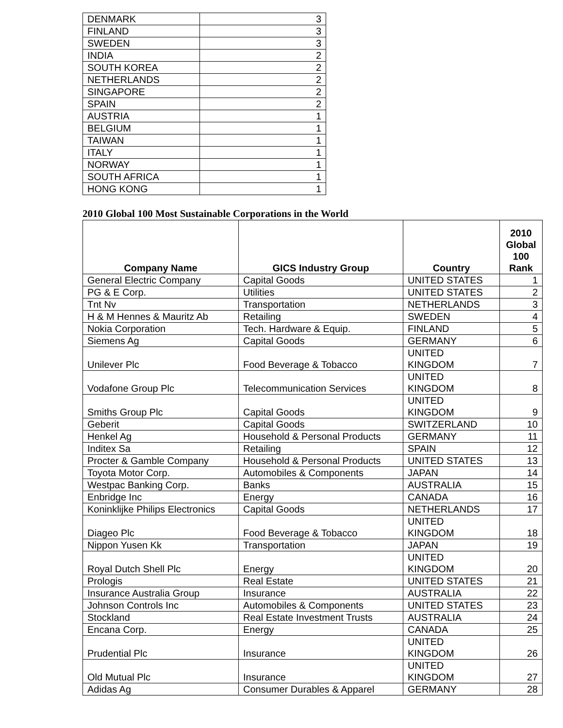| DENMARK | 3 |
| FINLAND | 3 |
| SWEDEN | 3 |
| INDIA | 2 |
| SOUTH KOREA | 2 |
| NETHERLANDS | 2 |
| SINGAPORE | 2 |
| SPAIN | 2 |
| AUSTRIA | 1 |
| BELGIUM | 1 |
| TAIWAN | 1 |
| ITALY | 1 |
| NORWAY | 1 |
| SOUTH AFRICA | 1 |
| HONG KONG | 1 |
2010 Global 100 Most Sustainable Corporations in the World
| Company Name | GICS Industry Group | Country | 2010 Global 100 Rank |
| --- | --- | --- | --- |
| General Electric Company | Capital Goods | UNITED STATES | 1 |
| PG & E Corp. | Utilities | UNITED STATES | 2 |
| Tnt Nv | Transportation | NETHERLANDS | 3 |
| H & M Hennes & Mauritz Ab | Retailing | SWEDEN | 4 |
| Nokia Corporation | Tech. Hardware & Equip. | FINLAND | 5 |
| Siemens Ag | Capital Goods | GERMANY | 6 |
| Unilever Plc | Food Beverage & Tobacco | UNITED KINGDOM | 7 |
| Vodafone Group Plc | Telecommunication Services | UNITED KINGDOM | 8 |
| Smiths Group Plc | Capital Goods | UNITED KINGDOM | 9 |
| Geberit | Capital Goods | SWITZERLAND | 10 |
| Henkel Ag | Household & Personal Products | GERMANY | 11 |
| Inditex Sa | Retailing | SPAIN | 12 |
| Procter & Gamble Company | Household & Personal Products | UNITED STATES | 13 |
| Toyota Motor Corp. | Automobiles & Components | JAPAN | 14 |
| Westpac Banking Corp. | Banks | AUSTRALIA | 15 |
| Enbridge Inc | Energy | CANADA | 16 |
| Koninklijke Philips Electronics | Capital Goods | NETHERLANDS | 17 |
| Diageo Plc | Food Beverage & Tobacco | UNITED KINGDOM | 18 |
| Nippon Yusen Kk | Transportation | JAPAN | 19 |
| Royal Dutch Shell Plc | Energy | UNITED KINGDOM | 20 |
| Prologis | Real Estate | UNITED STATES | 21 |
| Insurance Australia Group | Insurance | AUSTRALIA | 22 |
| Johnson Controls Inc | Automobiles & Components | UNITED STATES | 23 |
| Stockland | Real Estate Investment Trusts | AUSTRALIA | 24 |
| Encana Corp. | Energy | CANADA | 25 |
| Prudential Plc | Insurance | UNITED KINGDOM | 26 |
| Old Mutual Plc | Insurance | UNITED KINGDOM | 27 |
| Adidas Ag | Consumer Durables & Apparel | GERMANY | 28 |